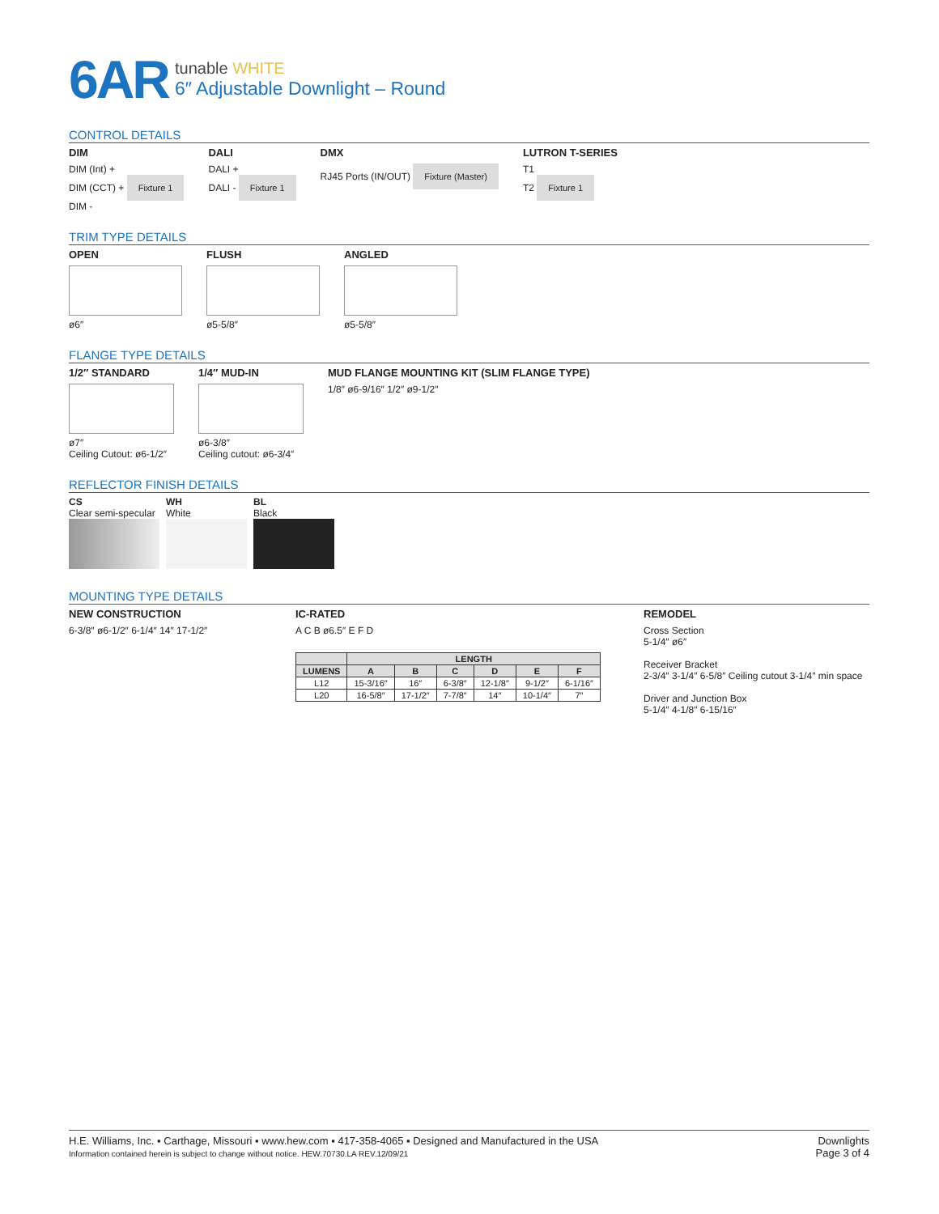6AR
tunable WHITE
6″ Adjustable Downlight – Round
CONTROL DETAILS
DIM
DIM (Int) +
DIM (CCT) + Fixture 1
DIM -
DALI
DALI +
DALI - Fixture 1
DMX
RJ45 Ports (IN/OUT) Fixture (Master)
LUTRON T-SERIES
T1
T2 Fixture 1
TRIM TYPE DETAILS
OPEN
ø6″
FLUSH
ø5-5/8″
ANGLED
ø5-5/8″
FLANGE TYPE DETAILS
1/2″ STANDARD
ø7″
Ceiling Cutout: ø6-1/2″
1/4″ MUD-IN
ø6-3/8″
Ceiling cutout: ø6-3/4″
MUD FLANGE MOUNTING KIT (SLIM FLANGE TYPE)
1/8″ ø6-9/16″ 1/2″ ø9-1/2″
REFLECTOR FINISH DETAILS
CS
Clear semi-specular
WH
White
BL
Black
MOUNTING TYPE DETAILS
NEW CONSTRUCTION
6-3/8″ ø6-1/2″ 6-1/4″ 14″ 17-1/2″
IC-RATED
A C B ø6.5″ E F D
| | LENGTH | | | | | |
| --- | --- | --- | --- | --- | --- | --- |
| LUMENS | A | B | C | D | E | F |
| L12 | 15-3/16″ | 16″ | 6-3/8″ | 12-1/8″ | 9-1/2″ | 6-1/16″ |
| L20 | 16-5/8″ | 17-1/2″ | 7-7/8″ | 14″ | 10-1/4″ | 7″ |
REMODEL
Cross Section
5-1/4″ ø6″
Receiver Bracket
2-3/4″ 3-1/4″ 6-5/8″ Ceiling cutout 3-1/4″ min space
Driver and Junction Box
5-1/4″ 4-1/8″ 6-15/16″
H.E. Williams, Inc. ▪ Carthage, Missouri ▪ www.hew.com ▪ 417-358-4065 ▪ Designed and Manufactured in the USA
Information contained herein is subject to change without notice. HEW.70730.LA REV.12/09/21
Downlights
Page 3 of 4